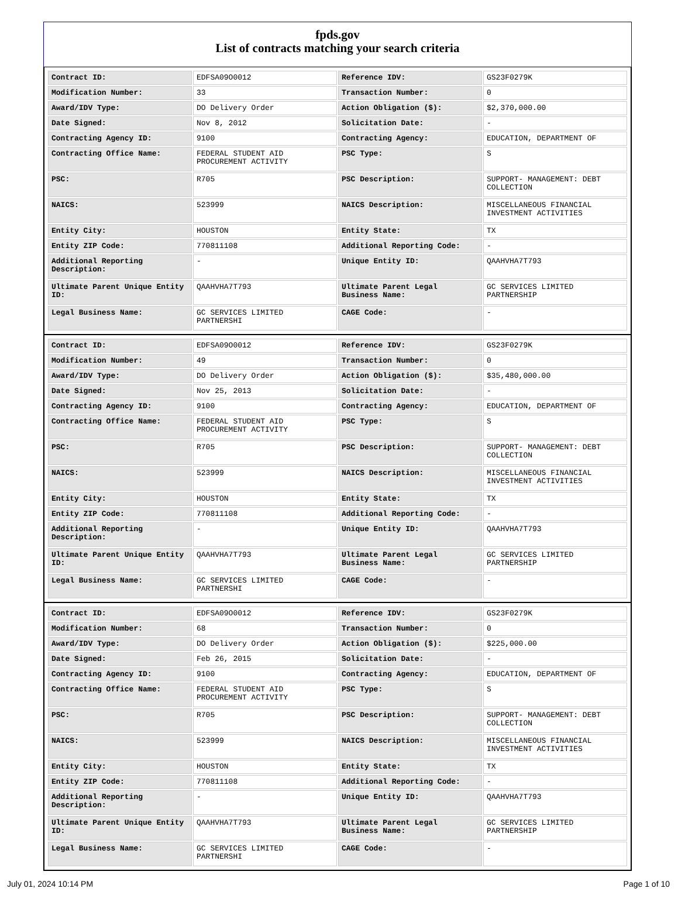fpds.gov
List of contracts matching your search criteria
| Contract ID: | EDFSA09O0012 | Reference IDV: | GS23F0279K |
| Modification Number: | 33 | Transaction Number: | 0 |
| Award/IDV Type: | DO Delivery Order | Action Obligation ($): | $2,370,000.00 |
| Date Signed: | Nov 8, 2012 | Solicitation Date: | - |
| Contracting Agency ID: | 9100 | Contracting Agency: | EDUCATION, DEPARTMENT OF |
| Contracting Office Name: | FEDERAL STUDENT AID PROCUREMENT ACTIVITY | PSC Type: | S |
| PSC: | R705 | PSC Description: | SUPPORT- MANAGEMENT: DEBT COLLECTION |
| NAICS: | 523999 | NAICS Description: | MISCELLANEOUS FINANCIAL INVESTMENT ACTIVITIES |
| Entity City: | HOUSTON | Entity State: | TX |
| Entity ZIP Code: | 770811108 | Additional Reporting Code: | - |
| Additional Reporting Description: | - | Unique Entity ID: | QAAHVHA7T793 |
| Ultimate Parent Unique Entity ID: | QAAHVHA7T793 | Ultimate Parent Legal Business Name: | GC SERVICES LIMITED PARTNERSHIP |
| Legal Business Name: | GC SERVICES LIMITED PARTNERSHI | CAGE Code: | - |
| Contract ID: | EDFSA09O0012 | Reference IDV: | GS23F0279K |
| Modification Number: | 49 | Transaction Number: | 0 |
| Award/IDV Type: | DO Delivery Order | Action Obligation ($): | $35,480,000.00 |
| Date Signed: | Nov 25, 2013 | Solicitation Date: | - |
| Contracting Agency ID: | 9100 | Contracting Agency: | EDUCATION, DEPARTMENT OF |
| Contracting Office Name: | FEDERAL STUDENT AID PROCUREMENT ACTIVITY | PSC Type: | S |
| PSC: | R705 | PSC Description: | SUPPORT- MANAGEMENT: DEBT COLLECTION |
| NAICS: | 523999 | NAICS Description: | MISCELLANEOUS FINANCIAL INVESTMENT ACTIVITIES |
| Entity City: | HOUSTON | Entity State: | TX |
| Entity ZIP Code: | 770811108 | Additional Reporting Code: | - |
| Additional Reporting Description: | - | Unique Entity ID: | QAAHVHA7T793 |
| Ultimate Parent Unique Entity ID: | QAAHVHA7T793 | Ultimate Parent Legal Business Name: | GC SERVICES LIMITED PARTNERSHIP |
| Legal Business Name: | GC SERVICES LIMITED PARTNERSHI | CAGE Code: | - |
| Contract ID: | EDFSA09O0012 | Reference IDV: | GS23F0279K |
| Modification Number: | 68 | Transaction Number: | 0 |
| Award/IDV Type: | DO Delivery Order | Action Obligation ($): | $225,000.00 |
| Date Signed: | Feb 26, 2015 | Solicitation Date: | - |
| Contracting Agency ID: | 9100 | Contracting Agency: | EDUCATION, DEPARTMENT OF |
| Contracting Office Name: | FEDERAL STUDENT AID PROCUREMENT ACTIVITY | PSC Type: | S |
| PSC: | R705 | PSC Description: | SUPPORT- MANAGEMENT: DEBT COLLECTION |
| NAICS: | 523999 | NAICS Description: | MISCELLANEOUS FINANCIAL INVESTMENT ACTIVITIES |
| Entity City: | HOUSTON | Entity State: | TX |
| Entity ZIP Code: | 770811108 | Additional Reporting Code: | - |
| Additional Reporting Description: | - | Unique Entity ID: | QAAHVHA7T793 |
| Ultimate Parent Unique Entity ID: | QAAHVHA7T793 | Ultimate Parent Legal Business Name: | GC SERVICES LIMITED PARTNERSHIP |
| Legal Business Name: | GC SERVICES LIMITED PARTNERSHI | CAGE Code: | - |
July 01, 2024 10:14 PM Page 1 of 10